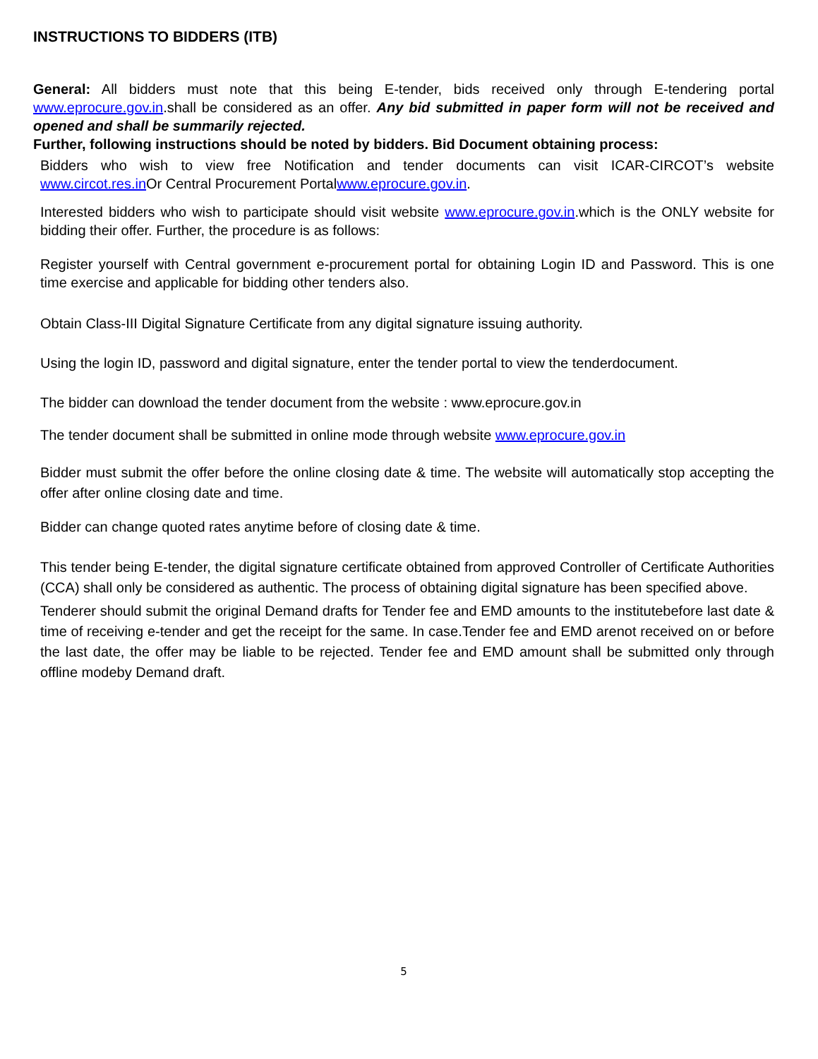INSTRUCTIONS TO BIDDERS (ITB)
General: All bidders must note that this being E-tender, bids received only through E-tendering portal www.eprocure.gov.in.shall be considered as an offer. Any bid submitted in paper form will not be received and opened and shall be summarily rejected.
Further, following instructions should be noted by bidders. Bid Document obtaining process:
Bidders who wish to view free Notification and tender documents can visit ICAR-CIRCOT’s website www.circot.res.in Or Central Procurement Portalwww.eprocure.gov.in.
Interested bidders who wish to participate should visit website www.eprocure.gov.in.which is the ONLY website for bidding their offer. Further, the procedure is as follows:
Register yourself with Central government e-procurement portal for obtaining Login ID and Password. This is one time exercise and applicable for bidding other tenders also.
Obtain Class-III Digital Signature Certificate from any digital signature issuing authority.
Using the login ID, password and digital signature, enter the tender portal to view the tenderdocument.
The bidder can download the tender document from the website : www.eprocure.gov.in
The tender document shall be submitted in online mode through website www.eprocure.gov.in
Bidder must submit the offer before the online closing date & time. The website will automatically stop accepting the offer after online closing date and time.
Bidder can change quoted rates anytime before of closing date & time.
This tender being E-tender, the digital signature certificate obtained from approved Controller of Certificate Authorities (CCA) shall only be considered as authentic. The process of obtaining digital signature has been specified above.
Tenderer should submit the original Demand drafts for Tender fee and EMD amounts to the institutebefore last date & time of receiving e-tender and get the receipt for the same. In case.Tender fee and EMD arenot received on or before the last date, the offer may be liable to be rejected. Tender fee and EMD amount shall be submitted only through offline modeby Demand draft.
5